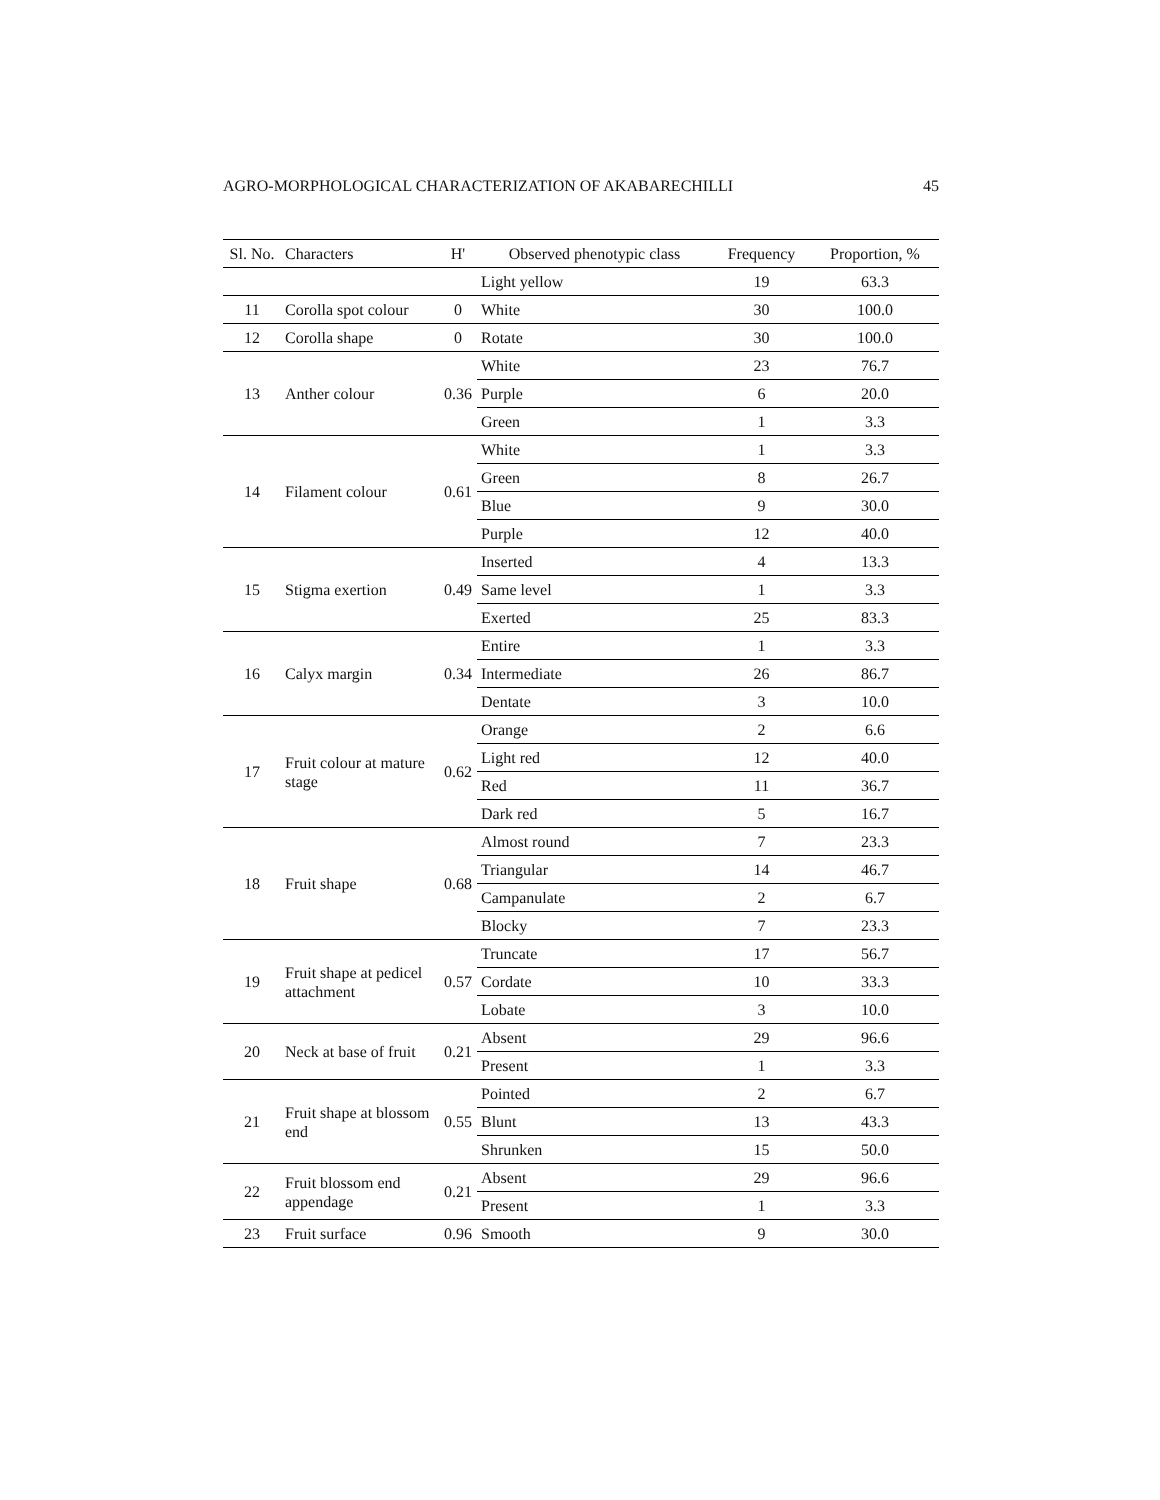AGRO-MORPHOLOGICAL CHARACTERIZATION OF AKABARECHILLI 45
| Sl. No. | Characters | H' | Observed phenotypic class | Frequency | Proportion, % |
| --- | --- | --- | --- | --- | --- |
| | | | Light yellow | 19 | 63.3 |
| 11 | Corolla spot colour | 0 | White | 30 | 100.0 |
| 12 | Corolla shape | 0 | Rotate | 30 | 100.0 |
| 13 | Anther colour | 0.36 | White | 23 | 76.7 |
| | | | Purple | 6 | 20.0 |
| | | | Green | 1 | 3.3 |
| 14 | Filament colour | 0.61 | White | 1 | 3.3 |
| | | | Green | 8 | 26.7 |
| | | | Blue | 9 | 30.0 |
| | | | Purple | 12 | 40.0 |
| 15 | Stigma exertion | 0.49 | Inserted | 4 | 13.3 |
| | | | Same level | 1 | 3.3 |
| | | | Exerted | 25 | 83.3 |
| 16 | Calyx margin | 0.34 | Entire | 1 | 3.3 |
| | | | Intermediate | 26 | 86.7 |
| | | | Dentate | 3 | 10.0 |
| 17 | Fruit colour at mature stage | 0.62 | Orange | 2 | 6.6 |
| | | | Light red | 12 | 40.0 |
| | | | Red | 11 | 36.7 |
| | | | Dark red | 5 | 16.7 |
| 18 | Fruit shape | 0.68 | Almost round | 7 | 23.3 |
| | | | Triangular | 14 | 46.7 |
| | | | Campanulate | 2 | 6.7 |
| | | | Blocky | 7 | 23.3 |
| 19 | Fruit shape at pedicel attachment | 0.57 | Truncate | 17 | 56.7 |
| | | | Cordate | 10 | 33.3 |
| | | | Lobate | 3 | 10.0 |
| 20 | Neck at base of fruit | 0.21 | Absent | 29 | 96.6 |
| | | | Present | 1 | 3.3 |
| 21 | Fruit shape at blossom end | 0.55 | Pointed | 2 | 6.7 |
| | | | Blunt | 13 | 43.3 |
| | | | Shrunken | 15 | 50.0 |
| 22 | Fruit blossom end appendage | 0.21 | Absent | 29 | 96.6 |
| | | | Present | 1 | 3.3 |
| 23 | Fruit surface | 0.96 | Smooth | 9 | 30.0 |